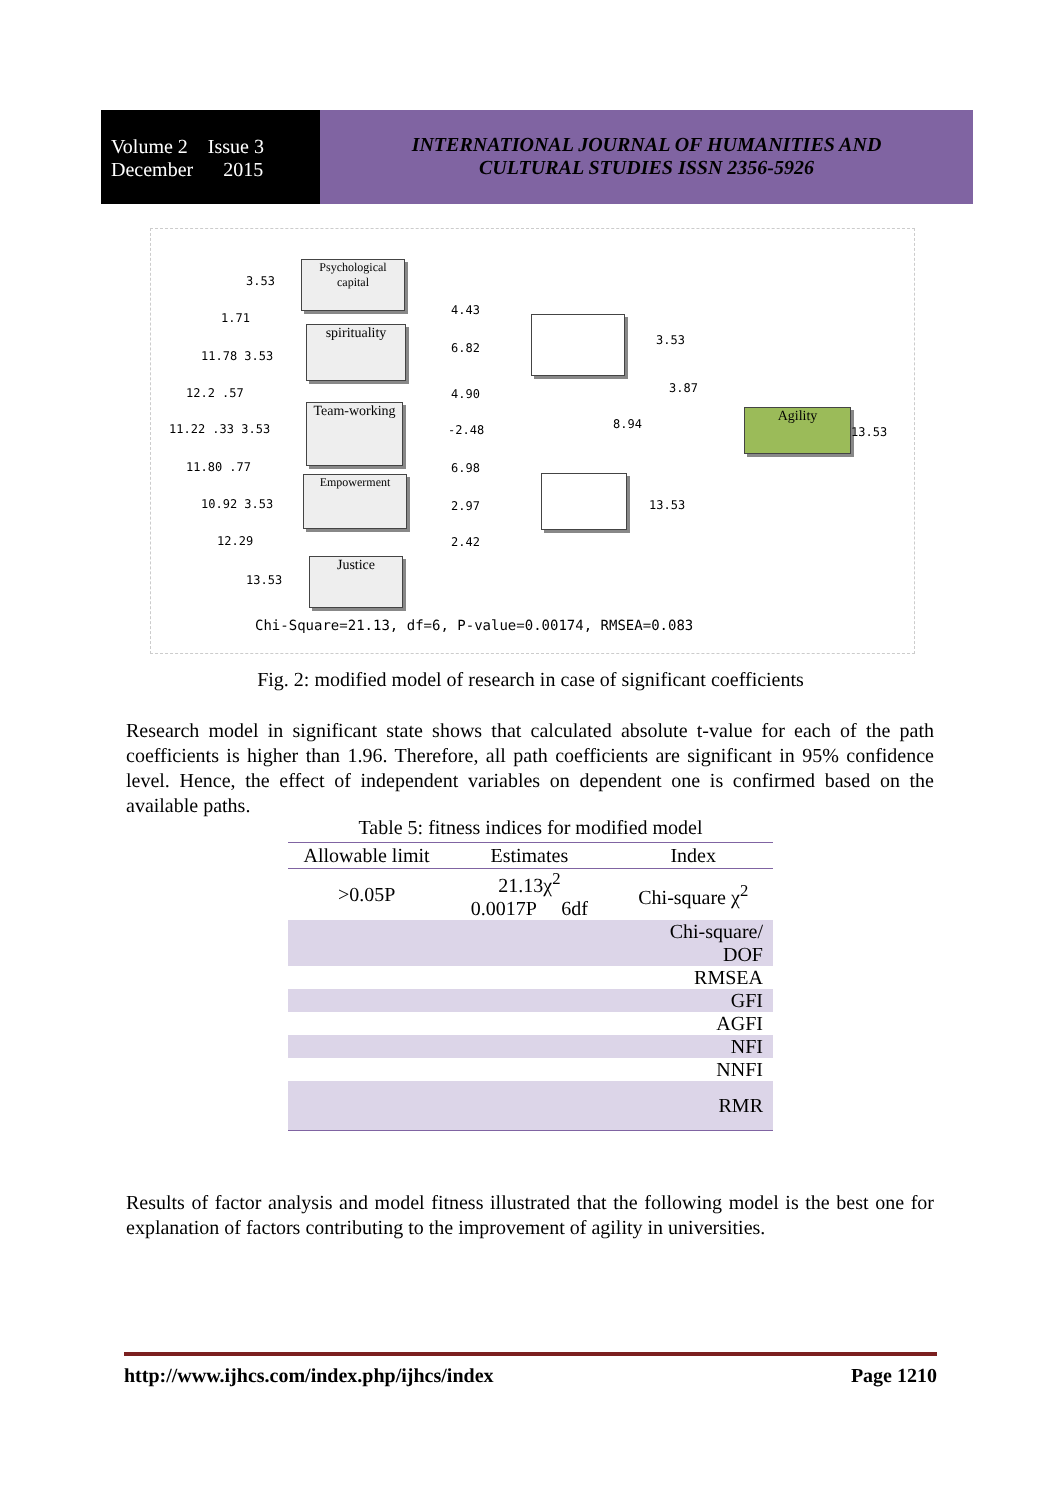Volume 2 Issue 3
December 2015
INTERNATIONAL JOURNAL OF HUMANITIES AND
CULTURAL STUDIES ISSN 2356-5926
Psychological capital
spirituality
Team-working
Empowerment
Justice
Agility
3.53
1.71
11.78 3.53
12.2 .57
11.22 .33 3.53
11.80 .77
10.92 3.53
12.29
13.53
4.43
6.82
4.90
-2.48
6.98
2.97
2.42
3.53
3.87
8.94
13.53
13.53
Chi-Square=21.13, df=6, P-value=0.00174, RMSEA=0.083
Fig. 2: modified model of research in case of significant coefficients
Research model in significant state shows that calculated absolute t-value for each of the path coefficients is higher than 1.96. Therefore, all path coefficients are significant in 95% confidence level. Hence, the effect of independent variables on dependent one is confirmed based on the available paths.
Table 5: fitness indices for modified model
| Allowable limit | Estimates | Index |
| --- | --- | --- |
| >0.05P | 21.13χ<sup>2</sup> 0.0017P 6df | Chi-square χ<sup>2</sup> |
| | | Chi-square/ DOF |
| | | RMSEA |
| | | GFI |
| | | AGFI |
| | | NFI |
| | | NNFI |
| | | RMR |
Results of factor analysis and model fitness illustrated that the following model is the best one for explanation of factors contributing to the improvement of agility in universities.
http://www.ijhcs.com/index.php/ijhcs/index Page 1210